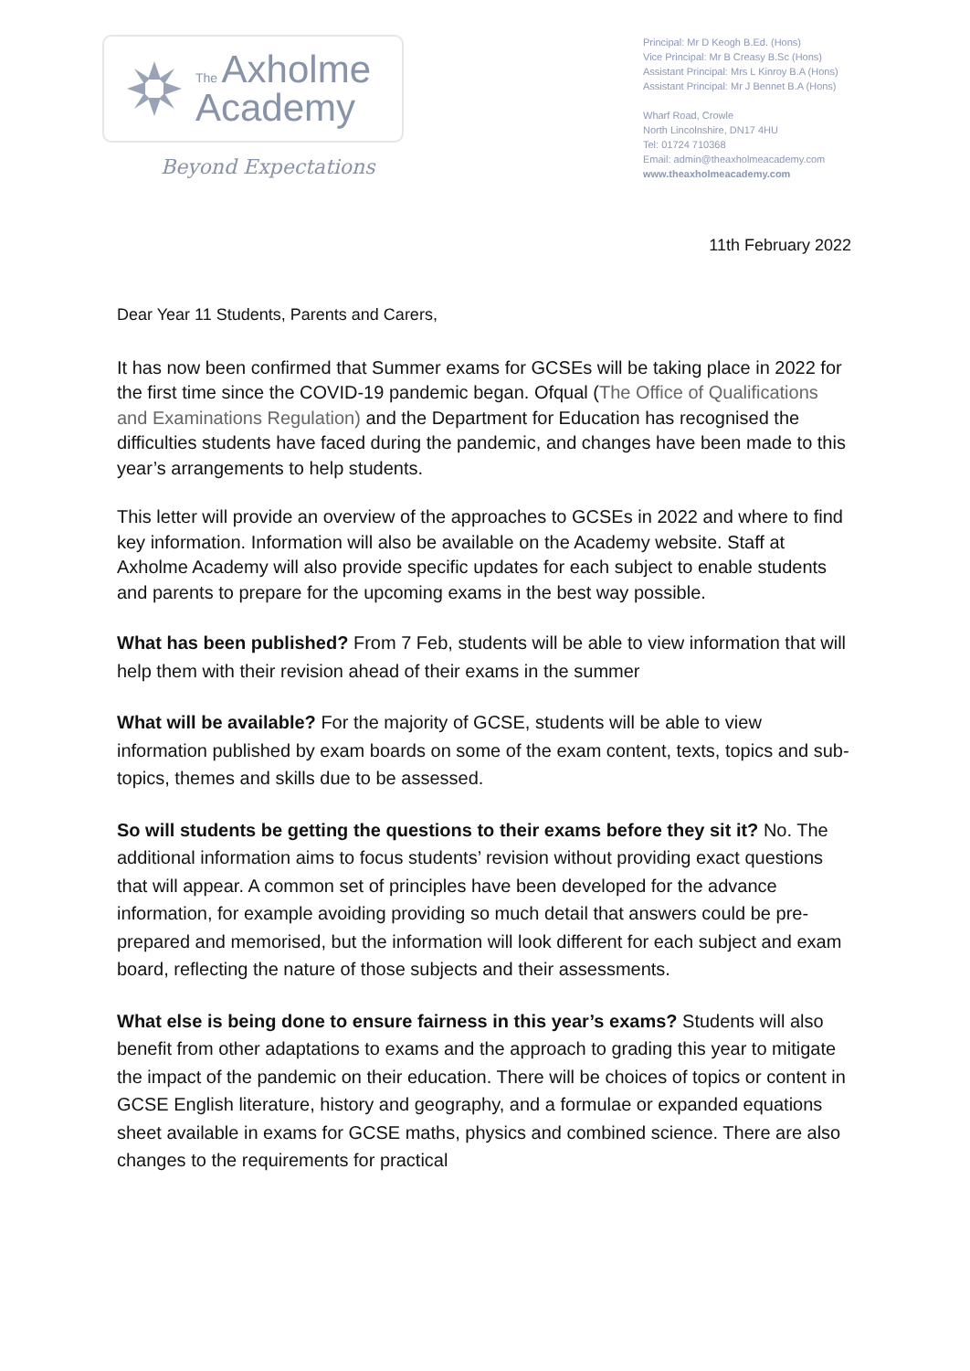The Axholme
Academy
Beyond Expectations
Principal: Mr D Keogh B.Ed. (Hons)
Vice Principal: Mr B Creasy B.Sc (Hons)
Assistant Principal: Mrs L Kinroy B.A (Hons)
Assistant Principal: Mr J Bennet B.A (Hons)
Wharf Road, Crowle
North Lincolnshire, DN17 4HU
Tel: 01724 710368
Email: admin@theaxholmeacademy.com
www.theaxholmeacademy.com
11th February 2022
Dear Year 11 Students, Parents and Carers,
It has now been confirmed that Summer exams for GCSEs will be taking place in 2022 for the first time since the COVID-19 pandemic began. Ofqual (The Office of Qualifications and Examinations Regulation) and the Department for Education has recognised the difficulties students have faced during the pandemic, and changes have been made to this year’s arrangements to help students.
This letter will provide an overview of the approaches to GCSEs in 2022 and where to find key information. Information will also be available on the Academy website. Staff at Axholme Academy will also provide specific updates for each subject to enable students and parents to prepare for the upcoming exams in the best way possible.
What has been published? From 7 Feb, students will be able to view information that will help them with their revision ahead of their exams in the summer
What will be available? For the majority of GCSE, students will be able to view information published by exam boards on some of the exam content, texts, topics and sub-topics, themes and skills due to be assessed.
So will students be getting the questions to their exams before they sit it? No. The additional information aims to focus students’ revision without providing exact questions that will appear. A common set of principles have been developed for the advance information, for example avoiding providing so much detail that answers could be pre-prepared and memorised, but the information will look different for each subject and exam board, reflecting the nature of those subjects and their assessments.
What else is being done to ensure fairness in this year’s exams? Students will also benefit from other adaptations to exams and the approach to grading this year to mitigate the impact of the pandemic on their education. There will be choices of topics or content in GCSE English literature, history and geography, and a formulae or expanded equations sheet available in exams for GCSE maths, physics and combined science. There are also changes to the requirements for practical